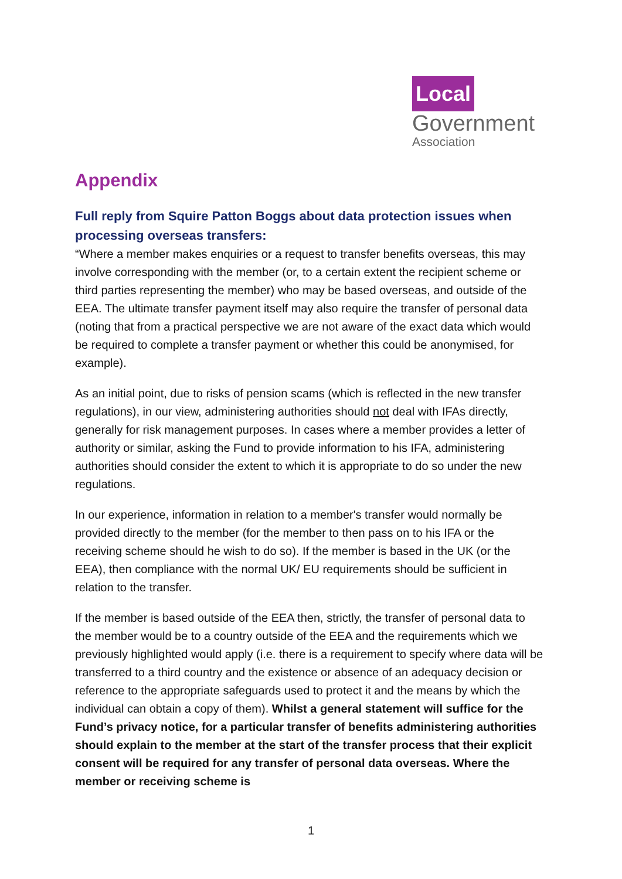Local
Government
Association
Appendix
Full reply from Squire Patton Boggs about data protection issues when processing overseas transfers:
“Where a member makes enquiries or a request to transfer benefits overseas, this may involve corresponding with the member (or, to a certain extent the recipient scheme or third parties representing the member) who may be based overseas, and outside of the EEA. The ultimate transfer payment itself may also require the transfer of personal data (noting that from a practical perspective we are not aware of the exact data which would be required to complete a transfer payment or whether this could be anonymised, for example).
As an initial point, due to risks of pension scams (which is reflected in the new transfer regulations), in our view, administering authorities should not deal with IFAs directly, generally for risk management purposes. In cases where a member provides a letter of authority or similar, asking the Fund to provide information to his IFA, administering authorities should consider the extent to which it is appropriate to do so under the new regulations.
In our experience, information in relation to a member's transfer would normally be provided directly to the member (for the member to then pass on to his IFA or the receiving scheme should he wish to do so). If the member is based in the UK (or the EEA), then compliance with the normal UK/ EU requirements should be sufficient in relation to the transfer.
If the member is based outside of the EEA then, strictly, the transfer of personal data to the member would be to a country outside of the EEA and the requirements which we previously highlighted would apply (i.e. there is a requirement to specify where data will be transferred to a third country and the existence or absence of an adequacy decision or reference to the appropriate safeguards used to protect it and the means by which the individual can obtain a copy of them). Whilst a general statement will suffice for the Fund’s privacy notice, for a particular transfer of benefits administering authorities should explain to the member at the start of the transfer process that their explicit consent will be required for any transfer of personal data overseas. Where the member or receiving scheme is
1